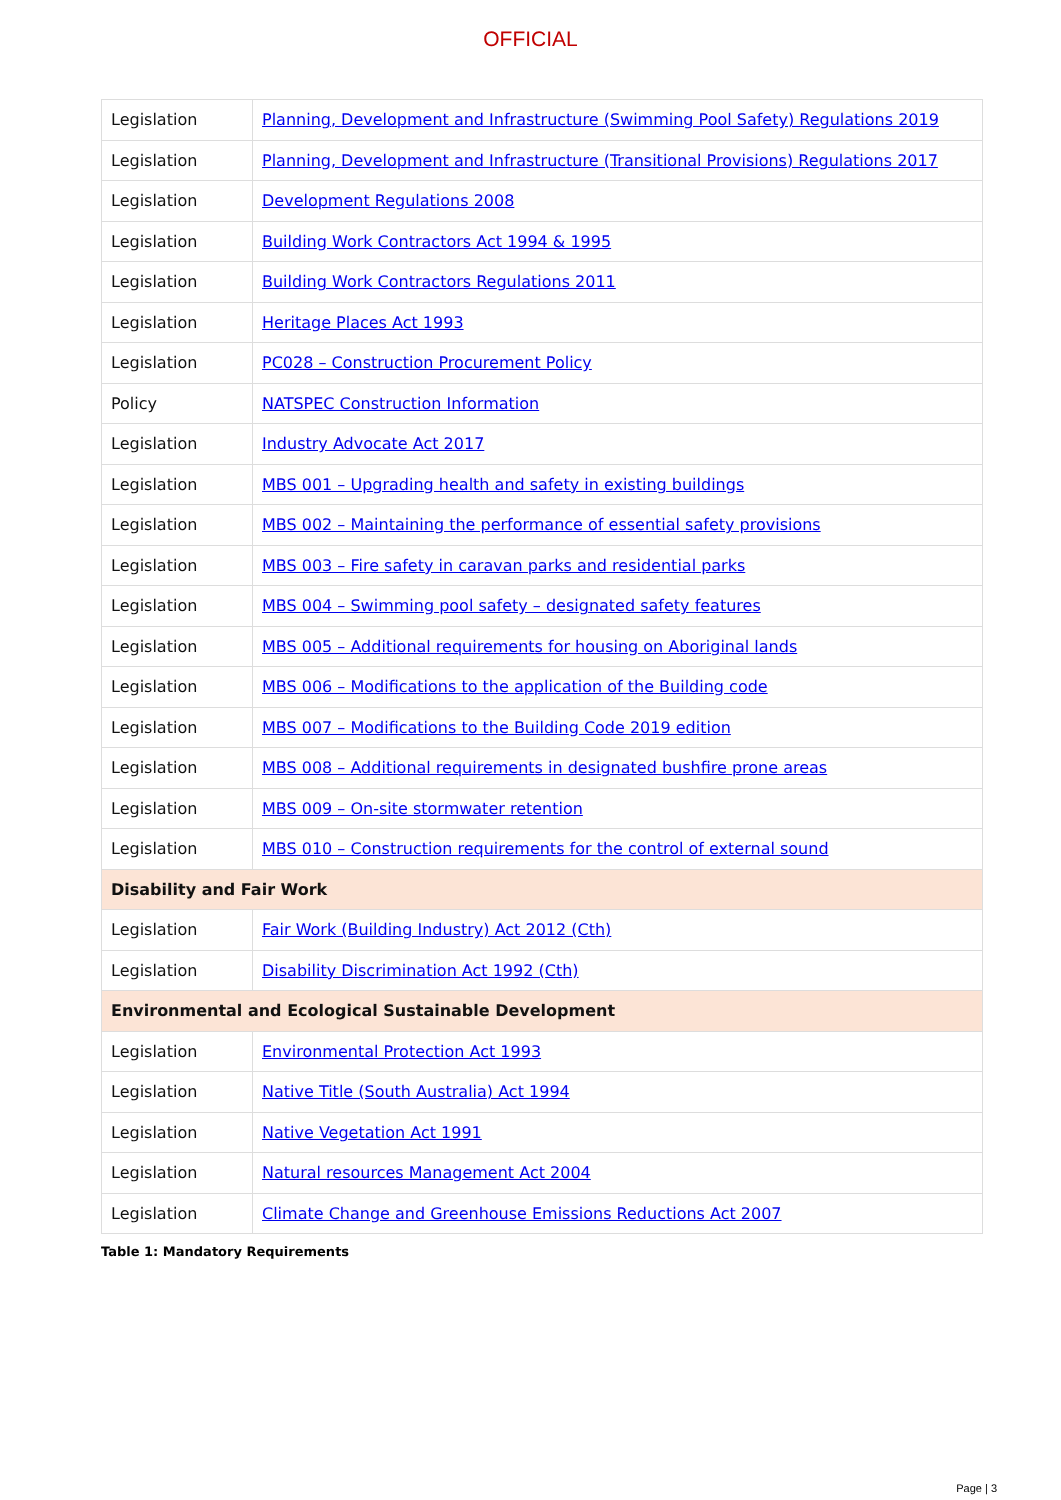OFFICIAL
| Legislation | Planning, Development and Infrastructure (Swimming Pool Safety) Regulations 2019 |
| Legislation | Planning, Development and Infrastructure (Transitional Provisions) Regulations 2017 |
| Legislation | Development Regulations 2008 |
| Legislation | Building Work Contractors Act 1994 & 1995 |
| Legislation | Building Work Contractors Regulations 2011 |
| Legislation | Heritage Places Act 1993 |
| Legislation | PC028 – Construction Procurement Policy |
| Policy | NATSPEC Construction Information |
| Legislation | Industry Advocate Act 2017 |
| Legislation | MBS 001 – Upgrading health and safety in existing buildings |
| Legislation | MBS 002 – Maintaining the performance of essential safety provisions |
| Legislation | MBS 003 – Fire safety in caravan parks and residential parks |
| Legislation | MBS 004 – Swimming pool safety – designated safety features |
| Legislation | MBS 005 – Additional requirements for housing on Aboriginal lands |
| Legislation | MBS 006 – Modifications to the application of the Building code |
| Legislation | MBS 007 – Modifications to the Building Code 2019 edition |
| Legislation | MBS 008 – Additional requirements in designated bushfire prone areas |
| Legislation | MBS 009 – On-site stormwater retention |
| Legislation | MBS 010 – Construction requirements for the control of external sound |
| Disability and Fair Work | |
| Legislation | Fair Work (Building Industry) Act 2012 (Cth) |
| Legislation | Disability Discrimination Act 1992 (Cth) |
| Environmental and Ecological Sustainable Development | |
| Legislation | Environmental Protection Act 1993 |
| Legislation | Native Title (South Australia) Act 1994 |
| Legislation | Native Vegetation Act 1991 |
| Legislation | Natural resources Management Act 2004 |
| Legislation | Climate Change and Greenhouse Emissions Reductions Act 2007 |
Table 1: Mandatory Requirements
Page | 3